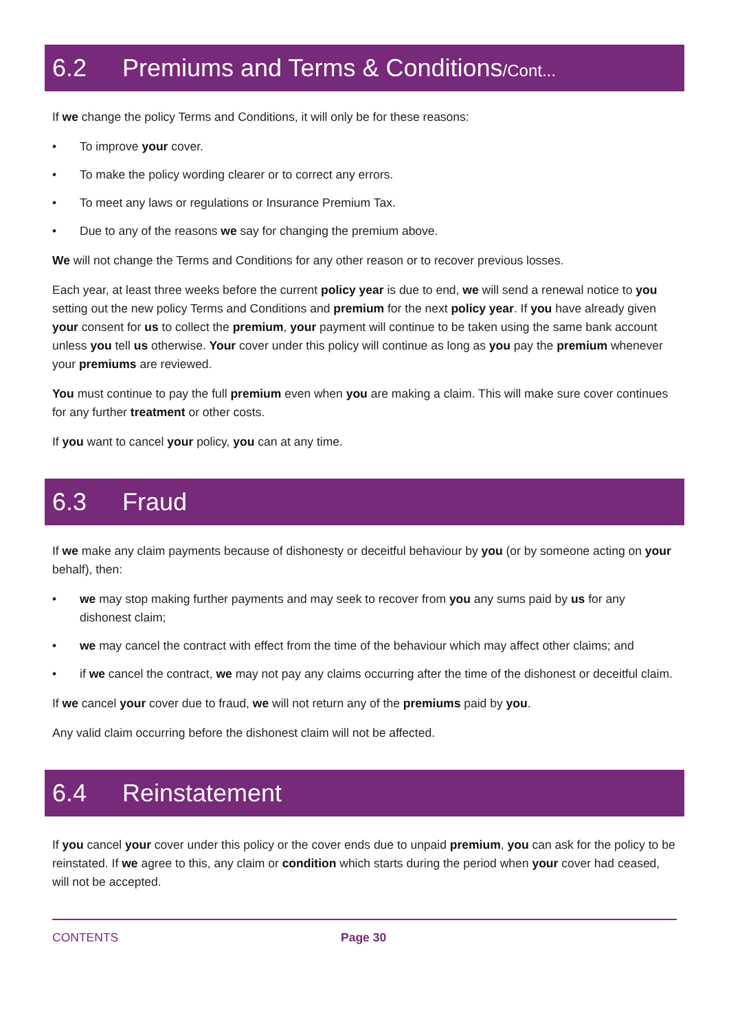6.2 Premiums and Terms & Conditions/Cont...
If we change the policy Terms and Conditions, it will only be for these reasons:
• To improve your cover.
• To make the policy wording clearer or to correct any errors.
• To meet any laws or regulations or Insurance Premium Tax.
• Due to any of the reasons we say for changing the premium above.
We will not change the Terms and Conditions for any other reason or to recover previous losses.
Each year, at least three weeks before the current policy year is due to end, we will send a renewal notice to you setting out the new policy Terms and Conditions and premium for the next policy year. If you have already given your consent for us to collect the premium, your payment will continue to be taken using the same bank account unless you tell us otherwise. Your cover under this policy will continue as long as you pay the premium whenever your premiums are reviewed.
You must continue to pay the full premium even when you are making a claim. This will make sure cover continues for any further treatment or other costs.
If you want to cancel your policy, you can at any time.
6.3 Fraud
If we make any claim payments because of dishonesty or deceitful behaviour by you (or by someone acting on your behalf), then:
• we may stop making further payments and may seek to recover from you any sums paid by us for any dishonest claim;
• we may cancel the contract with effect from the time of the behaviour which may affect other claims; and
• if we cancel the contract, we may not pay any claims occurring after the time of the dishonest or deceitful claim.
If we cancel your cover due to fraud, we will not return any of the premiums paid by you.
Any valid claim occurring before the dishonest claim will not be affected.
6.4 Reinstatement
If you cancel your cover under this policy or the cover ends due to unpaid premium, you can ask for the policy to be reinstated. If we agree to this, any claim or condition which starts during the period when your cover had ceased, will not be accepted.
CONTENTS Page 30